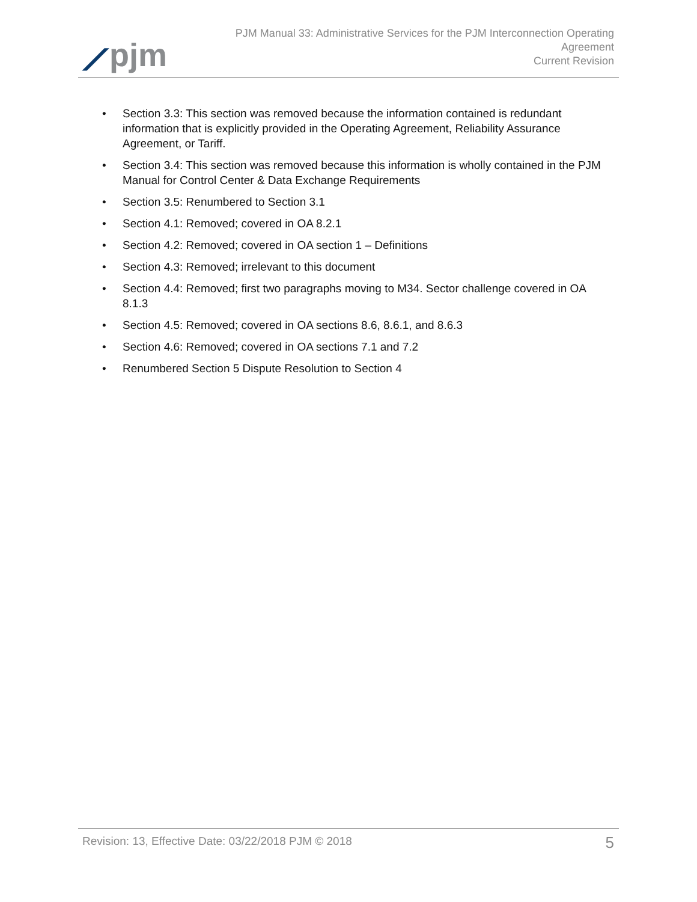⟋pjm
PJM Manual 33: Administrative Services for the PJM Interconnection Operating
Agreement
Current Revision
• Section 3.3: This section was removed because the information contained is redundant information that is explicitly provided in the Operating Agreement, Reliability Assurance Agreement, or Tariff.
• Section 3.4: This section was removed because this information is wholly contained in the PJM Manual for Control Center & Data Exchange Requirements
• Section 3.5: Renumbered to Section 3.1
• Section 4.1: Removed; covered in OA 8.2.1
• Section 4.2: Removed; covered in OA section 1 – Definitions
• Section 4.3: Removed; irrelevant to this document
• Section 4.4: Removed; first two paragraphs moving to M34. Sector challenge covered in OA 8.1.3
• Section 4.5: Removed; covered in OA sections 8.6, 8.6.1, and 8.6.3
• Section 4.6: Removed; covered in OA sections 7.1 and 7.2
• Renumbered Section 5 Dispute Resolution to Section 4
Revision: 13, Effective Date: 03/22/2018 PJM © 2018 5